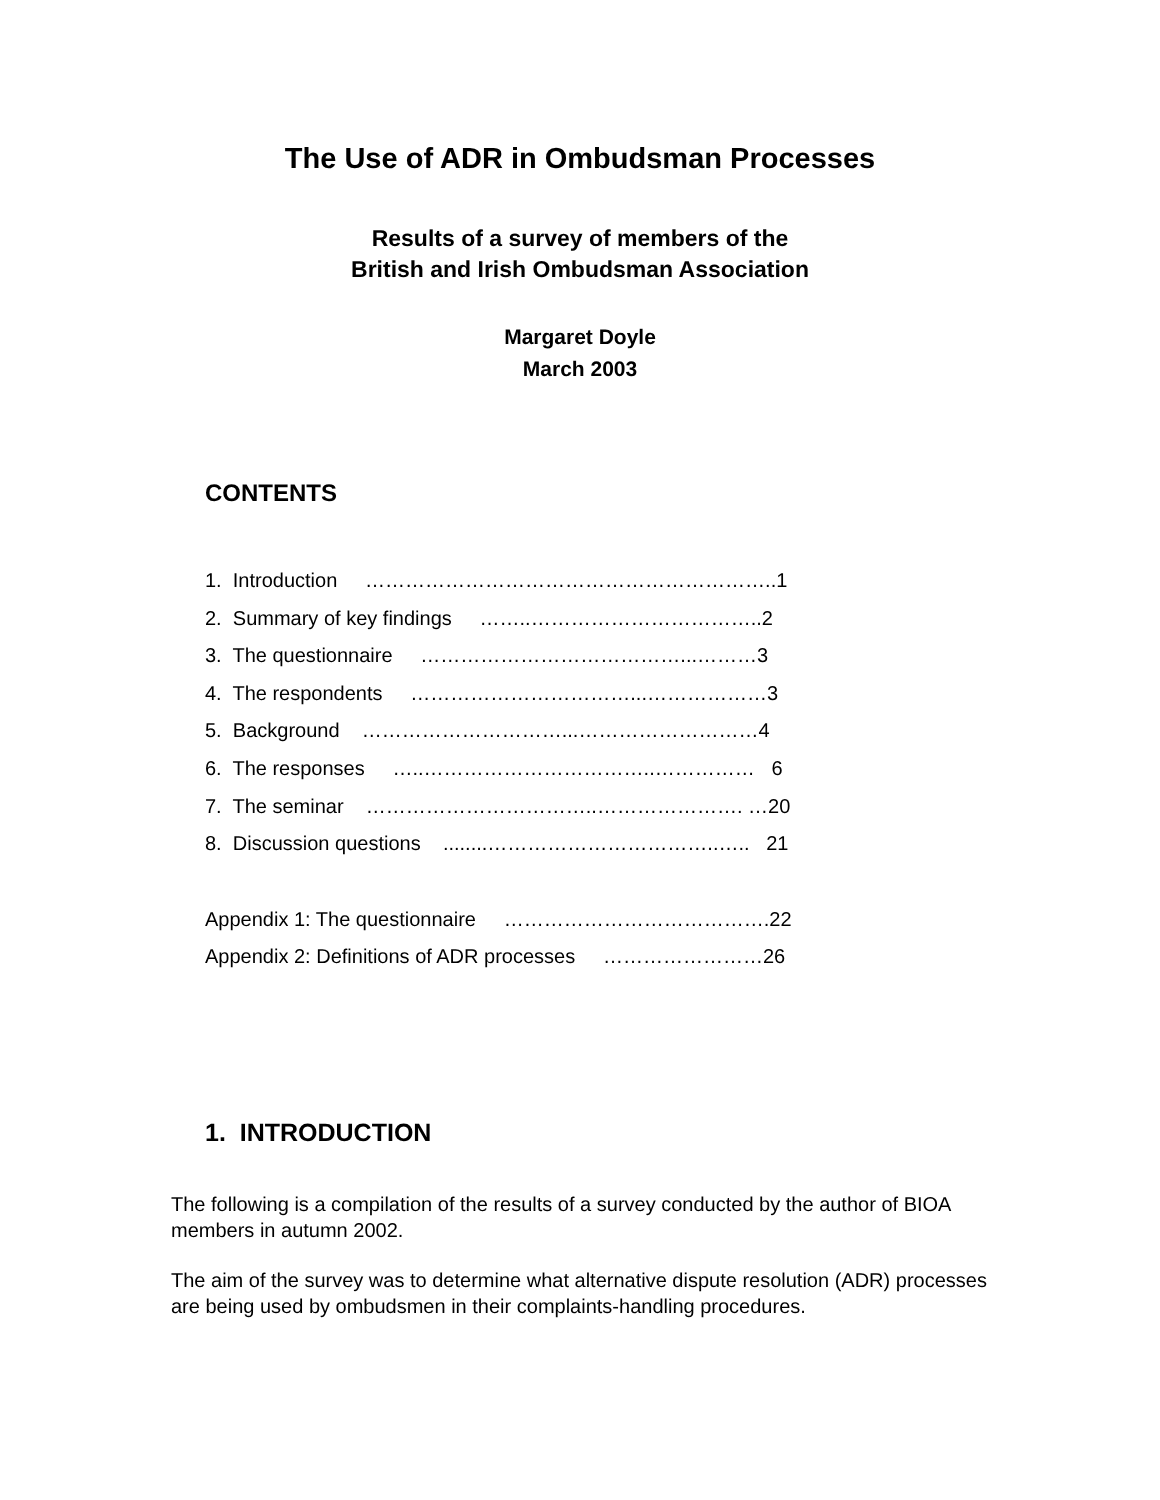The Use of ADR in Ombudsman Processes
Results of a survey of members of the
British and Irish Ombudsman Association
Margaret Doyle
March 2003
CONTENTS
1. Introduction ……………………………………………………..1
2. Summary of key findings ……..……………………………..2
3. The questionnaire …………………………………...………3
4. The respondents ……………………………...………………3
5. Background …………………………...………………………4
6. The responses …..……………………………..…………… 6
7. The seminar ……………………………..…………………. …20
8. Discussion questions ........……………………………..….. 21
Appendix 1: The questionnaire ………………………………….22
Appendix 2: Definitions of ADR processes ……………………26
1. INTRODUCTION
The following is a compilation of the results of a survey conducted by the author of BIOA members in autumn 2002.
The aim of the survey was to determine what alternative dispute resolution (ADR) processes are being used by ombudsmen in their complaints-handling procedures.